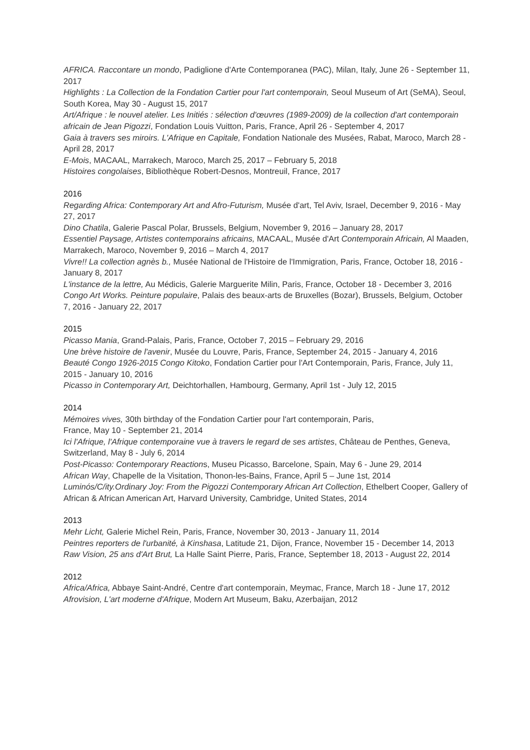AFRICA. Raccontare un mondo, Padiglione d'Arte Contemporanea (PAC), Milan, Italy, June 26 - September 11, 2017
Highlights : La Collection de la Fondation Cartier pour l'art contemporain, Seoul Museum of Art (SeMA), Seoul, South Korea, May 30 - August 15, 2017
Art/Afrique : le nouvel atelier. Les Initiés : sélection d'œuvres (1989-2009) de la collection d'art contemporain africain de Jean Pigozzi, Fondation Louis Vuitton, Paris, France, April 26 - September 4, 2017
Gaia à travers ses miroirs. L'Afrique en Capitale, Fondation Nationale des Musées, Rabat, Maroco, March 28 - April 28, 2017
E-Mois, MACAAL, Marrakech, Maroco, March 25, 2017 – February 5, 2018
Histoires congolaises, Bibliothèque Robert-Desnos, Montreuil, France, 2017
2016
Regarding Africa: Contemporary Art and Afro-Futurism, Musée d'art, Tel Aviv, Israel, December 9, 2016 - May 27, 2017
Dino Chatila, Galerie Pascal Polar, Brussels, Belgium, November 9, 2016 – January 28, 2017
Essentiel Paysage, Artistes contemporains africains, MACAAL, Musée d'Art Contemporain Africain, Al Maaden, Marrakech, Maroco, November 9, 2016 – March 4, 2017
Vivre!! La collection agnès b., Musée National de l'Histoire de l'Immigration, Paris, France, October 18, 2016 - January 8, 2017
L'instance de la lettre, Au Médicis, Galerie Marguerite Milin, Paris, France, October 18 - December 3, 2016
Congo Art Works. Peinture populaire, Palais des beaux-arts de Bruxelles (Bozar), Brussels, Belgium, October 7, 2016 - January 22, 2017
2015
Picasso Mania, Grand-Palais, Paris, France, October 7, 2015 – February 29, 2016
Une brève histoire de l'avenir, Musée du Louvre, Paris, France, September 24, 2015 - January 4, 2016
Beauté Congo 1926-2015 Congo Kitoko, Fondation Cartier pour l'Art Contemporain, Paris, France, July 11, 2015 - January 10, 2016
Picasso in Contemporary Art, Deichtorhallen, Hambourg, Germany, April 1st - July 12, 2015
2014
Mémoires vives, 30th birthday of the Fondation Cartier pour l'art contemporain, Paris,
France, May 10 - September 21, 2014
Ici l'Afrique, l'Afrique contemporaine vue à travers le regard de ses artistes, Château de Penthes, Geneva, Switzerland, May 8 - July 6, 2014
Post-Picasso: Contemporary Reactions, Museu Picasso, Barcelone, Spain, May 6 - June 29, 2014
African Way, Chapelle de la Visitation, Thonon-les-Bains, France, April 5 – June 1st, 2014
Luminós/C/ity.Ordinary Joy: From the Pigozzi Contemporary African Art Collection, Ethelbert Cooper, Gallery of African & African American Art, Harvard University, Cambridge, United States, 2014
2013
Mehr Licht, Galerie Michel Rein, Paris, France, November 30, 2013 - January 11, 2014
Peintres reporters de l'urbanité, à Kinshasa, Latitude 21, Dijon, France, November 15 - December 14, 2013
Raw Vision, 25 ans d'Art Brut, La Halle Saint Pierre, Paris, France, September 18, 2013 - August 22, 2014
2012
Africa/Africa, Abbaye Saint-André, Centre d'art contemporain, Meymac, France, March 18 - June 17, 2012
Afrovision, L'art moderne d'Afrique, Modern Art Museum, Baku, Azerbaijan, 2012